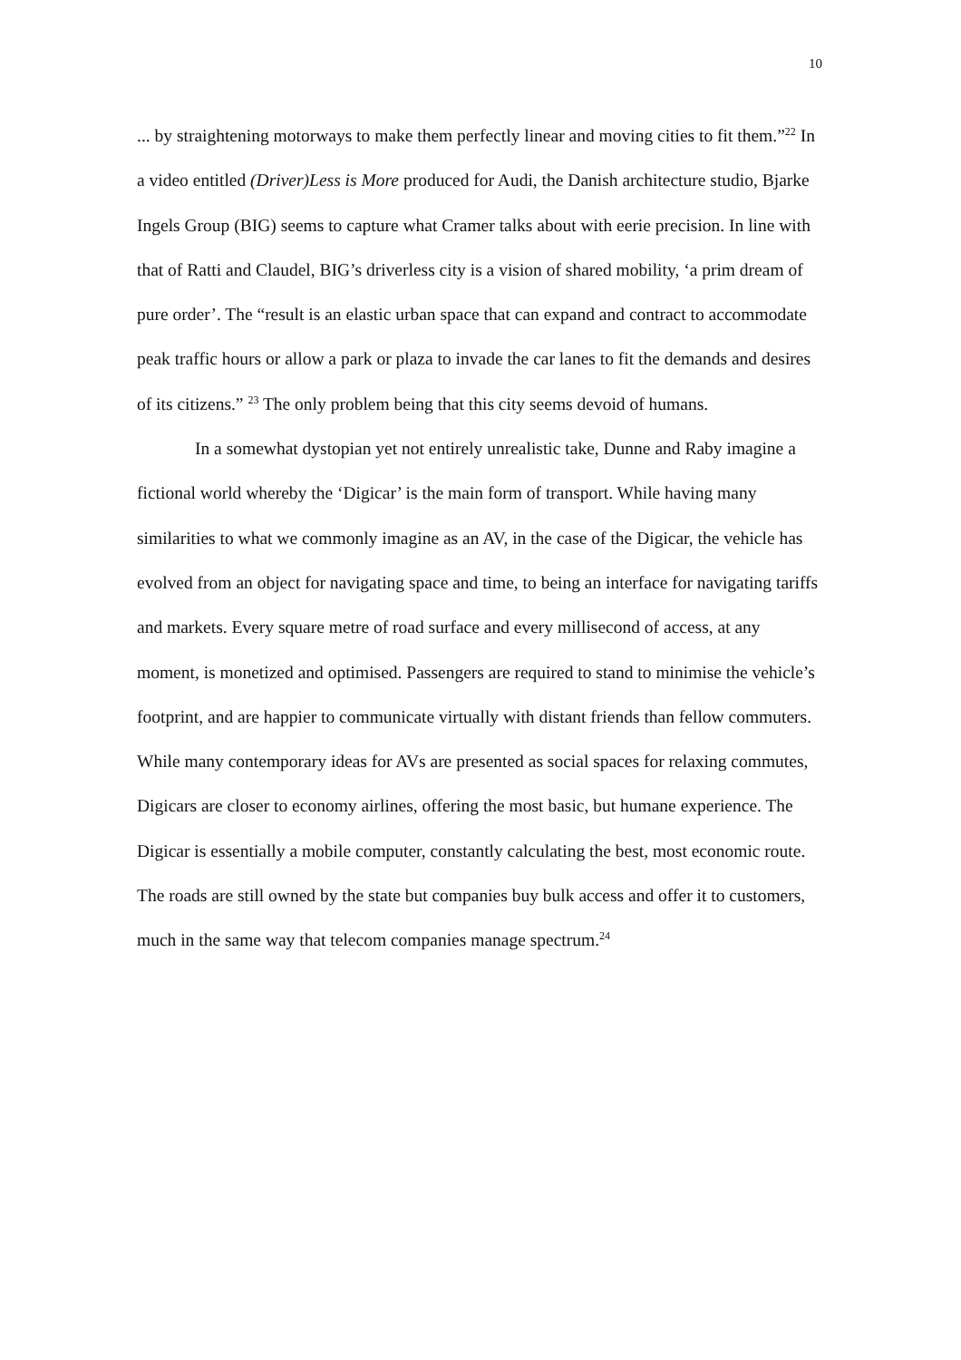10
... by straightening motorways to make them perfectly linear and moving cities to fit them.”<sup>22</sup> In a video entitled (Driver)Less is More produced for Audi, the Danish architecture studio, Bjarke Ingels Group (BIG) seems to capture what Cramer talks about with eerie precision. In line with that of Ratti and Claudel, BIG’s driverless city is a vision of shared mobility, ‘a prim dream of pure order’. The “result is an elastic urban space that can expand and contract to accommodate peak traffic hours or allow a park or plaza to invade the car lanes to fit the demands and desires of its citizens.” <sup>23</sup> The only problem being that this city seems devoid of humans.
In a somewhat dystopian yet not entirely unrealistic take, Dunne and Raby imagine a fictional world whereby the ‘Digicar’ is the main form of transport. While having many similarities to what we commonly imagine as an AV, in the case of the Digicar, the vehicle has evolved from an object for navigating space and time, to being an interface for navigating tariffs and markets. Every square metre of road surface and every millisecond of access, at any moment, is monetized and optimised. Passengers are required to stand to minimise the vehicle’s footprint, and are happier to communicate virtually with distant friends than fellow commuters. While many contemporary ideas for AVs are presented as social spaces for relaxing commutes, Digicars are closer to economy airlines, offering the most basic, but humane experience. The Digicar is essentially a mobile computer, constantly calculating the best, most economic route. The roads are still owned by the state but companies buy bulk access and offer it to customers, much in the same way that telecom companies manage spectrum.<sup>24</sup>